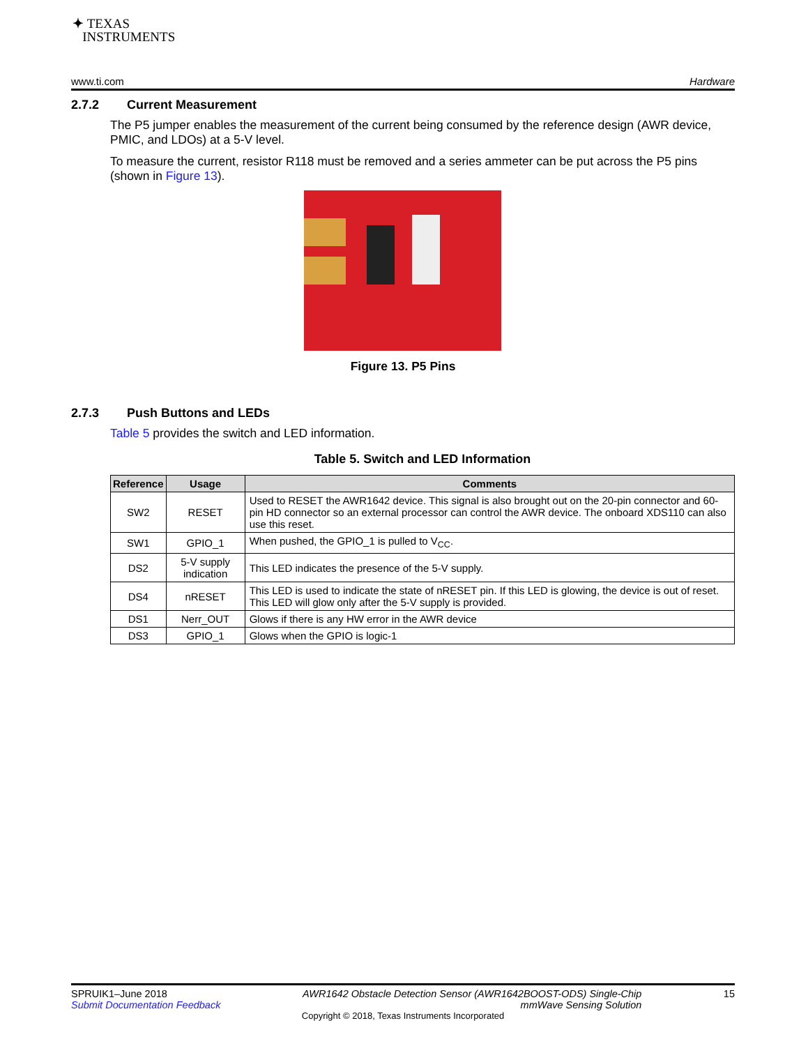✦ TEXAS
INSTRUMENTS
www.ti.com Hardware
2.7.2 Current Measurement
The P5 jumper enables the measurement of the current being consumed by the reference design (AWR device, PMIC, and LDOs) at a 5-V level.
To measure the current, resistor R118 must be removed and a series ammeter can be put across the P5 pins (shown in Figure 13).
Figure 13. P5 Pins
2.7.3 Push Buttons and LEDs
Table 5 provides the switch and LED information.
Table 5. Switch and LED Information
| Reference | Usage | Comments |
| --- | --- | --- |
| SW2 | RESET | Used to RESET the AWR1642 device. This signal is also brought out on the 20-pin connector and 60-pin HD connector so an external processor can control the AWR device. The onboard XDS110 can also use this reset. |
| SW1 | GPIO_1 | When pushed, the GPIO_1 is pulled to V<sub>CC</sub>. |
| DS2 | 5-V supply indication | This LED indicates the presence of the 5-V supply. |
| DS4 | nRESET | This LED is used to indicate the state of nRESET pin. If this LED is glowing, the device is out of reset. This LED will glow only after the 5-V supply is provided. |
| DS1 | Nerr_OUT | Glows if there is any HW error in the AWR device |
| DS3 | GPIO_1 | Glows when the GPIO is logic-1 |
SPRUIK1–June 2018
Submit Documentation Feedback
AWR1642 Obstacle Detection Sensor (AWR1642BOOST-ODS) Single-Chip
mmWave Sensing Solution
15
Copyright © 2018, Texas Instruments Incorporated